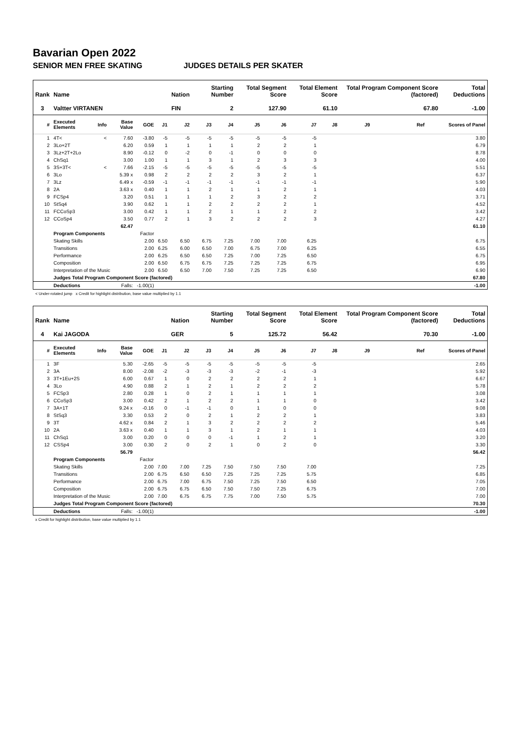Bavarian Open 2022
SENIOR MEN FREE SKATING JUDGES DETAILS PER SKATER
| Rank | Name | | | | | Nation | Starting Number | | Total Segment Score | | Total Element Score | | Total Program Component Score (factored) | | | | Total Deductions |
| --- | --- | --- | --- | --- | --- | --- | --- | --- | --- | --- | --- | --- | --- | --- | --- | --- | --- |
| 3 | Valtter VIRTANEN | | | | | FIN | 2 | | 127.90 | | 61.10 | | 67.80 | | | | -1.00 |
| # | Executed Elements | Info | Base Value | GOE | J1 | J2 | J3 | J4 | J5 | J6 | J7 | J8 | J9 | | Ref | | Scores of Panel |
| 1 | 4T< | < | 7.60 | -3.80 | -5 | -5 | -5 | -5 | -5 | -5 | -5 | | | | | | 3.80 |
| 2 | 3Lo+2T | | 6.20 | 0.59 | 1 | 1 | 1 | 1 | 2 | 2 | 1 | | | | | | 6.79 |
| 3 | 3Lz+2T+2Lo | | 8.90 | -0.12 | 0 | -2 | 0 | -1 | 0 | 0 | 0 | | | | | | 8.78 |
| 4 | ChSq1 | | 3.00 | 1.00 | 1 | 1 | 3 | 1 | 2 | 3 | 3 | | | | | | 4.00 |
| 5 | 3S+3T< | < | 7.66 | -2.15 | -5 | -5 | -5 | -5 | -5 | -5 | -5 | | | | | | 5.51 |
| 6 | 3Lo | | 5.39 x | 0.98 | 2 | 2 | 2 | 2 | 3 | 2 | 1 | | | | | | 6.37 |
| 7 | 3Lz | | 6.49 x | -0.59 | -1 | -1 | -1 | -1 | -1 | -1 | -1 | | | | | | 5.90 |
| 8 | 2A | | 3.63 x | 0.40 | 1 | 1 | 2 | 1 | 1 | 2 | 1 | | | | | | 4.03 |
| 9 | FCSp4 | | 3.20 | 0.51 | 1 | 1 | 1 | 2 | 3 | 2 | 2 | | | | | | 3.71 |
| 10 | StSq4 | | 3.90 | 0.62 | 1 | 1 | 2 | 2 | 2 | 2 | 1 | | | | | | 4.52 |
| 11 | FCCoSp3 | | 3.00 | 0.42 | 1 | 1 | 2 | 1 | 1 | 2 | 2 | | | | | | 3.42 |
| 12 | CCoSp4 | | 3.50 | 0.77 | 2 | 1 | 3 | 2 | 2 | 2 | 3 | | | | | | 4.27 |
| | | | 62.47 | | | | | | | | | | | | | | 61.10 |
| | Program Components | | | Factor | | | | | | | | | | | | | |
| | Skating Skills | | | 2.00 | 6.50 | 6.50 | 6.75 | 7.25 | 7.00 | 7.00 | 6.25 | | | | | | 6.75 |
| | Transitions | | | 2.00 | 6.25 | 6.00 | 6.50 | 7.00 | 6.75 | 7.00 | 6.25 | | | | | | 6.55 |
| | Performance | | | 2.00 | 6.25 | 6.50 | 6.50 | 7.25 | 7.00 | 7.25 | 6.50 | | | | | | 6.75 |
| | Composition | | | 2.00 | 6.50 | 6.75 | 6.75 | 7.25 | 7.25 | 7.25 | 6.75 | | | | | | 6.95 |
| | Interpretation of the Music | | | 2.00 | 6.50 | 6.50 | 7.00 | 7.50 | 7.25 | 7.25 | 6.50 | | | | | | 6.90 |
| | Judges Total Program Component Score (factored) | | | | | | | | | | | | | | | | 67.80 |
| | Deductions | | Falls: | -1.00(1) | | | | | | | | | | | | | -1.00 |
< Under-rotated jump x Credit for highlight distribution, base value multiplied by 1.1
| Rank | Name | | | | | Nation | Starting Number | | Total Segment Score | | Total Element Score | | Total Program Component Score (factored) | | | | Total Deductions |
| --- | --- | --- | --- | --- | --- | --- | --- | --- | --- | --- | --- | --- | --- | --- | --- | --- | --- |
| 4 | Kai JAGODA | | | | | GER | 5 | | 125.72 | | 56.42 | | 70.30 | | | | -1.00 |
| # | Executed Elements | Info | Base Value | GOE | J1 | J2 | J3 | J4 | J5 | J6 | J7 | J8 | J9 | | Ref | | Scores of Panel |
| 1 | 3F | | 5.30 | -2.65 | -5 | -5 | -5 | -5 | -5 | -5 | -5 | | | | | | 2.65 |
| 2 | 3A | | 8.00 | -2.08 | -2 | -3 | -3 | -3 | -2 | -1 | -3 | | | | | | 5.92 |
| 3 | 3T+1Eu+2S | | 6.00 | 0.67 | 1 | 0 | 2 | 2 | 2 | 2 | 1 | | | | | | 6.67 |
| 4 | 3Lo | | 4.90 | 0.88 | 2 | 1 | 2 | 1 | 2 | 2 | 2 | | | | | | 5.78 |
| 5 | FCSp3 | | 2.80 | 0.28 | 1 | 0 | 2 | 1 | 1 | 1 | 1 | | | | | | 3.08 |
| 6 | CCoSp3 | | 3.00 | 0.42 | 2 | 1 | 2 | 2 | 1 | 1 | 0 | | | | | | 3.42 |
| 7 | 3A+1T | | 9.24 x | -0.16 | 0 | -1 | -1 | 0 | 1 | 0 | 0 | | | | | | 9.08 |
| 8 | StSq3 | | 3.30 | 0.53 | 2 | 0 | 2 | 1 | 2 | 2 | 1 | | | | | | 3.83 |
| 9 | 3T | | 4.62 x | 0.84 | 2 | 1 | 3 | 2 | 2 | 2 | 2 | | | | | | 5.46 |
| 10 | 2A | | 3.63 x | 0.40 | 1 | 1 | 3 | 1 | 2 | 1 | 1 | | | | | | 4.03 |
| 11 | ChSq1 | | 3.00 | 0.20 | 0 | 0 | 0 | -1 | 1 | 2 | 1 | | | | | | 3.20 |
| 12 | CSSp4 | | 3.00 | 0.30 | 2 | 0 | 2 | 1 | 0 | 2 | 0 | | | | | | 3.30 |
| | | | 56.79 | | | | | | | | | | | | | | 56.42 |
| | Program Components | | | Factor | | | | | | | | | | | | | |
| | Skating Skills | | | 2.00 | 7.00 | 7.00 | 7.25 | 7.50 | 7.50 | 7.50 | 7.00 | | | | | | 7.25 |
| | Transitions | | | 2.00 | 6.75 | 6.50 | 6.50 | 7.25 | 7.25 | 7.25 | 5.75 | | | | | | 6.85 |
| | Performance | | | 2.00 | 6.75 | 7.00 | 6.75 | 7.50 | 7.25 | 7.50 | 6.50 | | | | | | 7.05 |
| | Composition | | | 2.00 | 6.75 | 6.75 | 6.50 | 7.50 | 7.50 | 7.25 | 6.75 | | | | | | 7.00 |
| | Interpretation of the Music | | | 2.00 | 7.00 | 6.75 | 6.75 | 7.75 | 7.00 | 7.50 | 5.75 | | | | | | 7.00 |
| | Judges Total Program Component Score (factored) | | | | | | | | | | | | | | | | 70.30 |
| | Deductions | | Falls: | -1.00(1) | | | | | | | | | | | | | -1.00 |
x Credit for highlight distribution, base value multiplied by 1.1